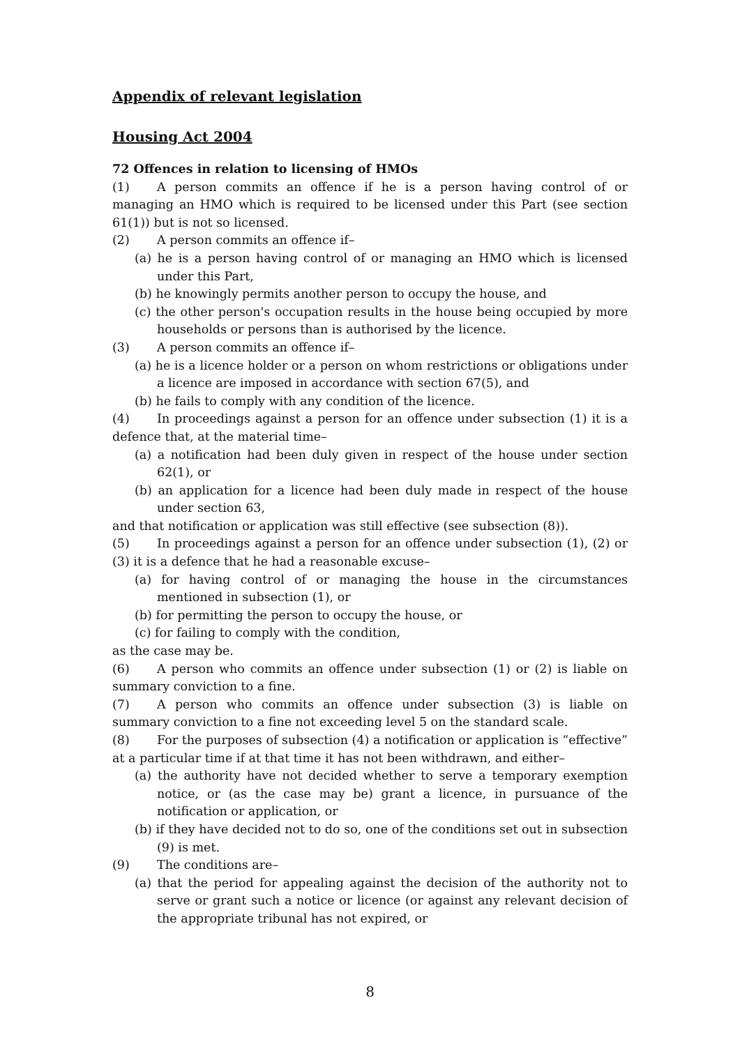Appendix of relevant legislation
Housing Act 2004
72 Offences in relation to licensing of HMOs
(1) A person commits an offence if he is a person having control of or managing an HMO which is required to be licensed under this Part (see section 61(1)) but is not so licensed.
(2) A person commits an offence if–
(a) he is a person having control of or managing an HMO which is licensed under this Part,
(b) he knowingly permits another person to occupy the house, and
(c) the other person's occupation results in the house being occupied by more households or persons than is authorised by the licence.
(3) A person commits an offence if–
(a) he is a licence holder or a person on whom restrictions or obligations under a licence are imposed in accordance with section 67(5), and
(b) he fails to comply with any condition of the licence.
(4) In proceedings against a person for an offence under subsection (1) it is a defence that, at the material time–
(a) a notification had been duly given in respect of the house under section 62(1), or
(b) an application for a licence had been duly made in respect of the house under section 63,
and that notification or application was still effective (see subsection (8)).
(5) In proceedings against a person for an offence under subsection (1), (2) or (3) it is a defence that he had a reasonable excuse–
(a) for having control of or managing the house in the circumstances mentioned in subsection (1), or
(b) for permitting the person to occupy the house, or
(c) for failing to comply with the condition,
as the case may be.
(6) A person who commits an offence under subsection (1) or (2) is liable on summary conviction to a fine.
(7) A person who commits an offence under subsection (3) is liable on summary conviction to a fine not exceeding level 5 on the standard scale.
(8) For the purposes of subsection (4) a notification or application is “effective” at a particular time if at that time it has not been withdrawn, and either–
(a) the authority have not decided whether to serve a temporary exemption notice, or (as the case may be) grant a licence, in pursuance of the notification or application, or
(b) if they have decided not to do so, one of the conditions set out in subsection (9) is met.
(9) The conditions are–
(a) that the period for appealing against the decision of the authority not to serve or grant such a notice or licence (or against any relevant decision of the appropriate tribunal has not expired, or
8